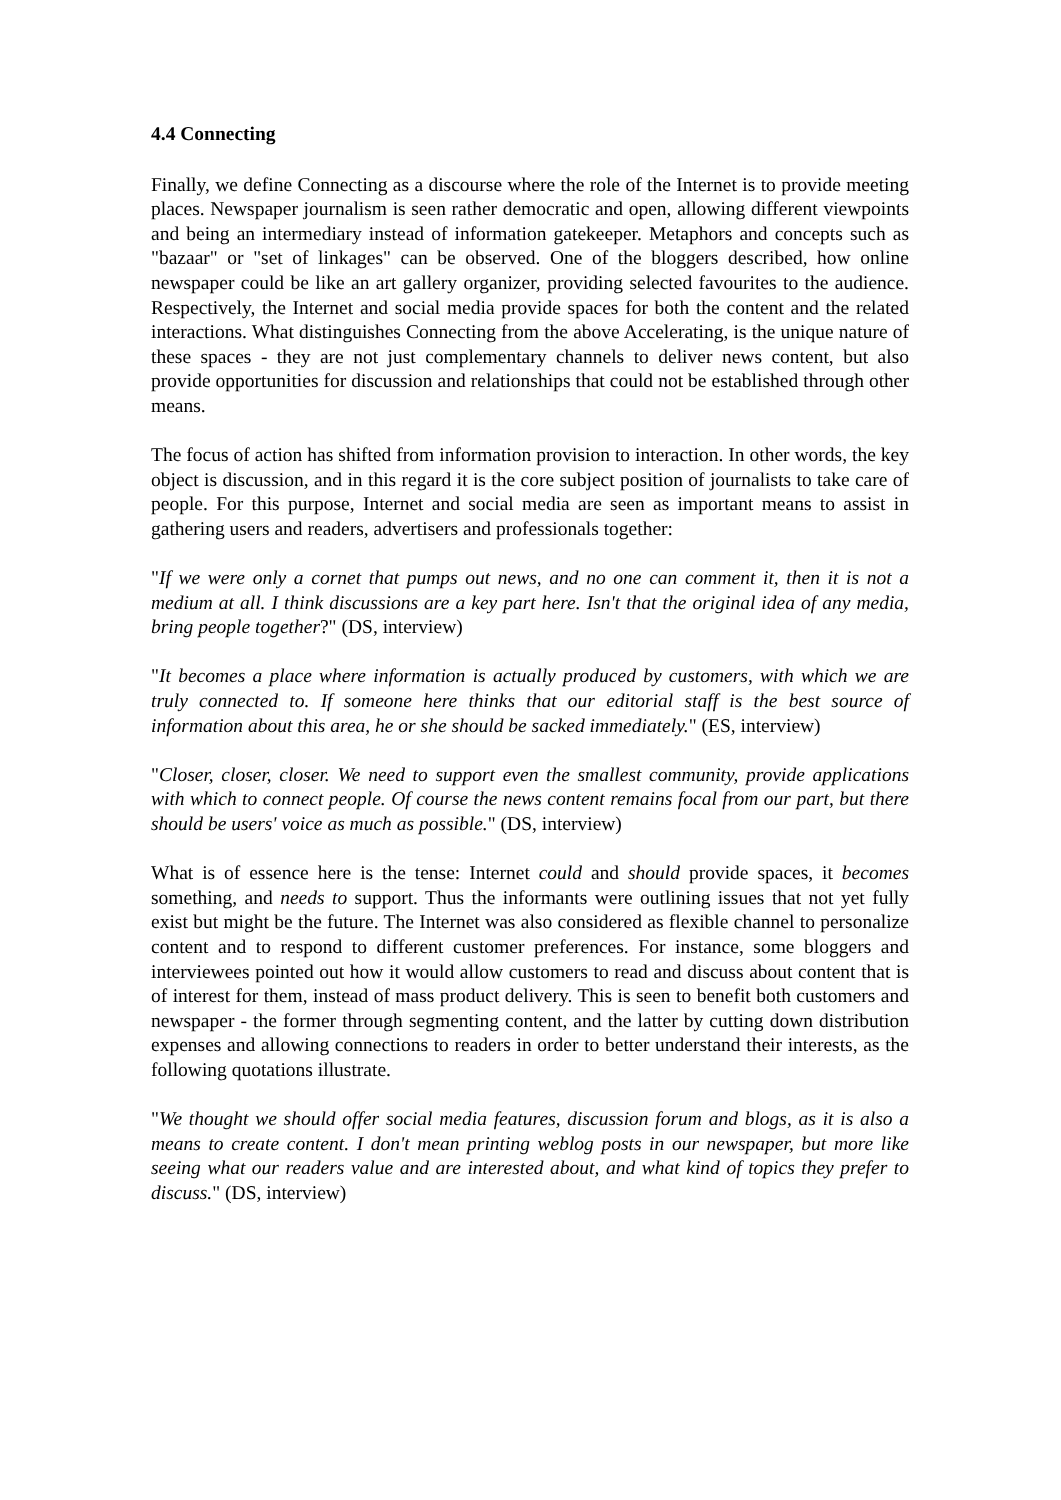4.4 Connecting
Finally, we define Connecting as a discourse where the role of the Internet is to provide meeting places. Newspaper journalism is seen rather democratic and open, allowing different viewpoints and being an intermediary instead of information gatekeeper. Metaphors and concepts such as "bazaar" or "set of linkages" can be observed. One of the bloggers described, how online newspaper could be like an art gallery organizer, providing selected favourites to the audience. Respectively, the Internet and social media provide spaces for both the content and the related interactions. What distinguishes Connecting from the above Accelerating, is the unique nature of these spaces - they are not just complementary channels to deliver news content, but also provide opportunities for discussion and relationships that could not be established through other means.
The focus of action has shifted from information provision to interaction. In other words, the key object is discussion, and in this regard it is the core subject position of journalists to take care of people. For this purpose, Internet and social media are seen as important means to assist in gathering users and readers, advertisers and professionals together:
"If we were only a cornet that pumps out news, and no one can comment it, then it is not a medium at all. I think discussions are a key part here. Isn't that the original idea of any media, bring people together?" (DS, interview)
"It becomes a place where information is actually produced by customers, with which we are truly connected to. If someone here thinks that our editorial staff is the best source of information about this area, he or she should be sacked immediately." (ES, interview)
"Closer, closer, closer. We need to support even the smallest community, provide applications with which to connect people. Of course the news content remains focal from our part, but there should be users' voice as much as possible." (DS, interview)
What is of essence here is the tense: Internet could and should provide spaces, it becomes something, and needs to support. Thus the informants were outlining issues that not yet fully exist but might be the future. The Internet was also considered as flexible channel to personalize content and to respond to different customer preferences. For instance, some bloggers and interviewees pointed out how it would allow customers to read and discuss about content that is of interest for them, instead of mass product delivery. This is seen to benefit both customers and newspaper - the former through segmenting content, and the latter by cutting down distribution expenses and allowing connections to readers in order to better understand their interests, as the following quotations illustrate.
"We thought we should offer social media features, discussion forum and blogs, as it is also a means to create content. I don't mean printing weblog posts in our newspaper, but more like seeing what our readers value and are interested about, and what kind of topics they prefer to discuss." (DS, interview)